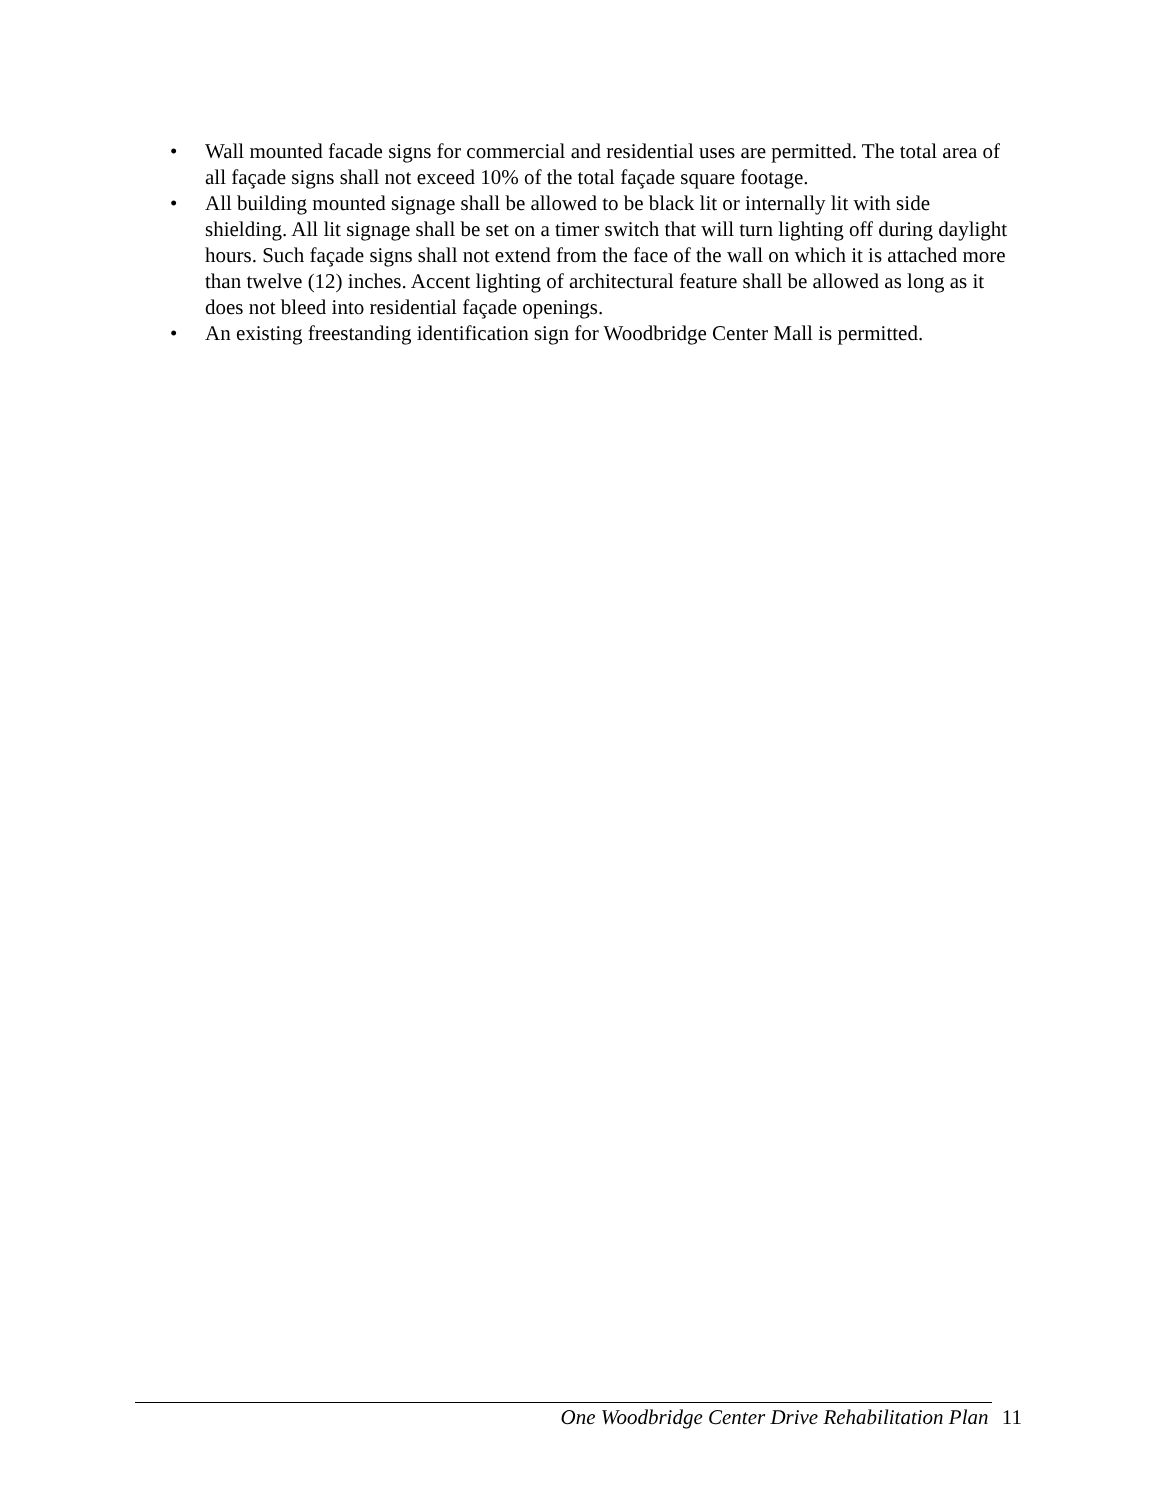• Wall mounted facade signs for commercial and residential uses are permitted. The total area of all façade signs shall not exceed 10% of the total façade square footage.
• All building mounted signage shall be allowed to be black lit or internally lit with side shielding. All lit signage shall be set on a timer switch that will turn lighting off during daylight hours. Such façade signs shall not extend from the face of the wall on which it is attached more than twelve (12) inches. Accent lighting of architectural feature shall be allowed as long as it does not bleed into residential façade openings.
• An existing freestanding identification sign for Woodbridge Center Mall is permitted.
One Woodbridge Center Drive Rehabilitation Plan 11